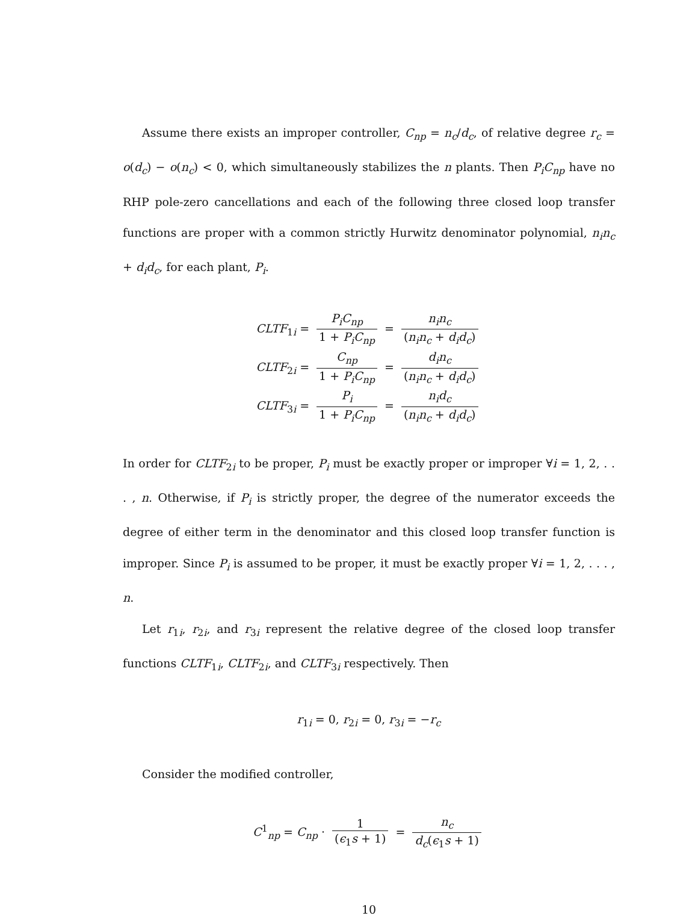Assume there exists an improper controller, C<sub>np</sub> = n<sub>c</sub>/d<sub>c</sub>, of relative degree r<sub>c</sub> = o(d<sub>c</sub>) − o(n<sub>c</sub>) < 0, which simultaneously stabilizes the n plants. Then P<sub>i</sub>C<sub>np</sub> have no RHP pole-zero cancellations and each of the following three closed loop transfer functions are proper with a common strictly Hurwitz denominator polynomial, n<sub>i</sub>n<sub>c</sub> + d<sub>i</sub>d<sub>c</sub>, for each plant, P<sub>i</sub>.
CLTF<sub>1i</sub> = P<sub>i</sub>C<sub>np</sub> 1 + P<sub>i</sub>C<sub>np</sub> = n<sub>i</sub>n<sub>c</sub> (n<sub>i</sub>n<sub>c</sub> + d<sub>i</sub>d<sub>c</sub>)
CLTF<sub>2i</sub> = C<sub>np</sub> 1 + P<sub>i</sub>C<sub>np</sub> = d<sub>i</sub>n<sub>c</sub> (n<sub>i</sub>n<sub>c</sub> + d<sub>i</sub>d<sub>c</sub>)
CLTF<sub>3i</sub> = P<sub>i</sub> 1 + P<sub>i</sub>C<sub>np</sub> = n<sub>i</sub>d<sub>c</sub> (n<sub>i</sub>n<sub>c</sub> + d<sub>i</sub>d<sub>c</sub>)
In order for CLTF<sub>2i</sub> to be proper, P<sub>i</sub> must be exactly proper or improper ∀i = 1, 2, . . . , n. Otherwise, if P<sub>i</sub> is strictly proper, the degree of the numerator exceeds the degree of either term in the denominator and this closed loop transfer function is improper. Since P<sub>i</sub> is assumed to be proper, it must be exactly proper ∀i = 1, 2, . . . , n.
Let r<sub>1i</sub>, r<sub>2i</sub>, and r<sub>3i</sub> represent the relative degree of the closed loop transfer functions CLTF<sub>1i</sub>, CLTF<sub>2i</sub>, and CLTF<sub>3i</sub> respectively. Then
r<sub>1i</sub> = 0, r<sub>2i</sub> = 0, r<sub>3i</sub> = −r<sub>c</sub>
Consider the modified controller,
C<sup>1</sup><sub>np</sub> = C<sub>np</sub> · 1 (ϵ<sub>1</sub>s + 1) = n<sub>c</sub> d<sub>c</sub>(ϵ<sub>1</sub>s + 1)
10